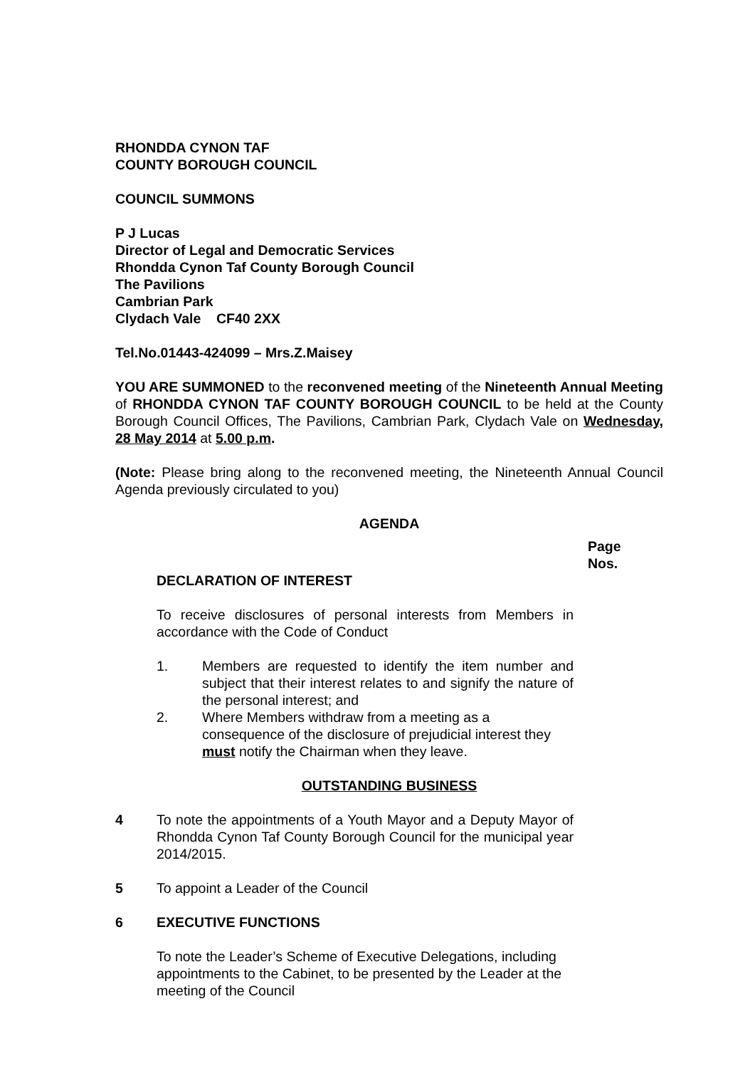RHONDDA CYNON TAF
COUNTY BOROUGH COUNCIL
COUNCIL SUMMONS
P J Lucas
Director of Legal and Democratic Services
Rhondda Cynon Taf County Borough Council
The Pavilions
Cambrian Park
Clydach Vale CF40 2XX
Tel.No.01443-424099 – Mrs.Z.Maisey
YOU ARE SUMMONED to the reconvened meeting of the Nineteenth Annual Meeting of RHONDDA CYNON TAF COUNTY BOROUGH COUNCIL to be held at the County Borough Council Offices, The Pavilions, Cambrian Park, Clydach Vale on Wednesday, 28 May 2014 at 5.00 p.m.
(Note: Please bring along to the reconvened meeting, the Nineteenth Annual Council Agenda previously circulated to you)
AGENDA
Page
Nos.
DECLARATION OF INTEREST
To receive disclosures of personal interests from Members in accordance with the Code of Conduct
1. Members are requested to identify the item number and subject that their interest relates to and signify the nature of the personal interest; and
2. Where Members withdraw from a meeting as a consequence of the disclosure of prejudicial interest they must notify the Chairman when they leave.
OUTSTANDING BUSINESS
4 To note the appointments of a Youth Mayor and a Deputy Mayor of Rhondda Cynon Taf County Borough Council for the municipal year 2014/2015.
5 To appoint a Leader of the Council
6 EXECUTIVE FUNCTIONS
To note the Leader’s Scheme of Executive Delegations, including appointments to the Cabinet, to be presented by the Leader at the meeting of the Council